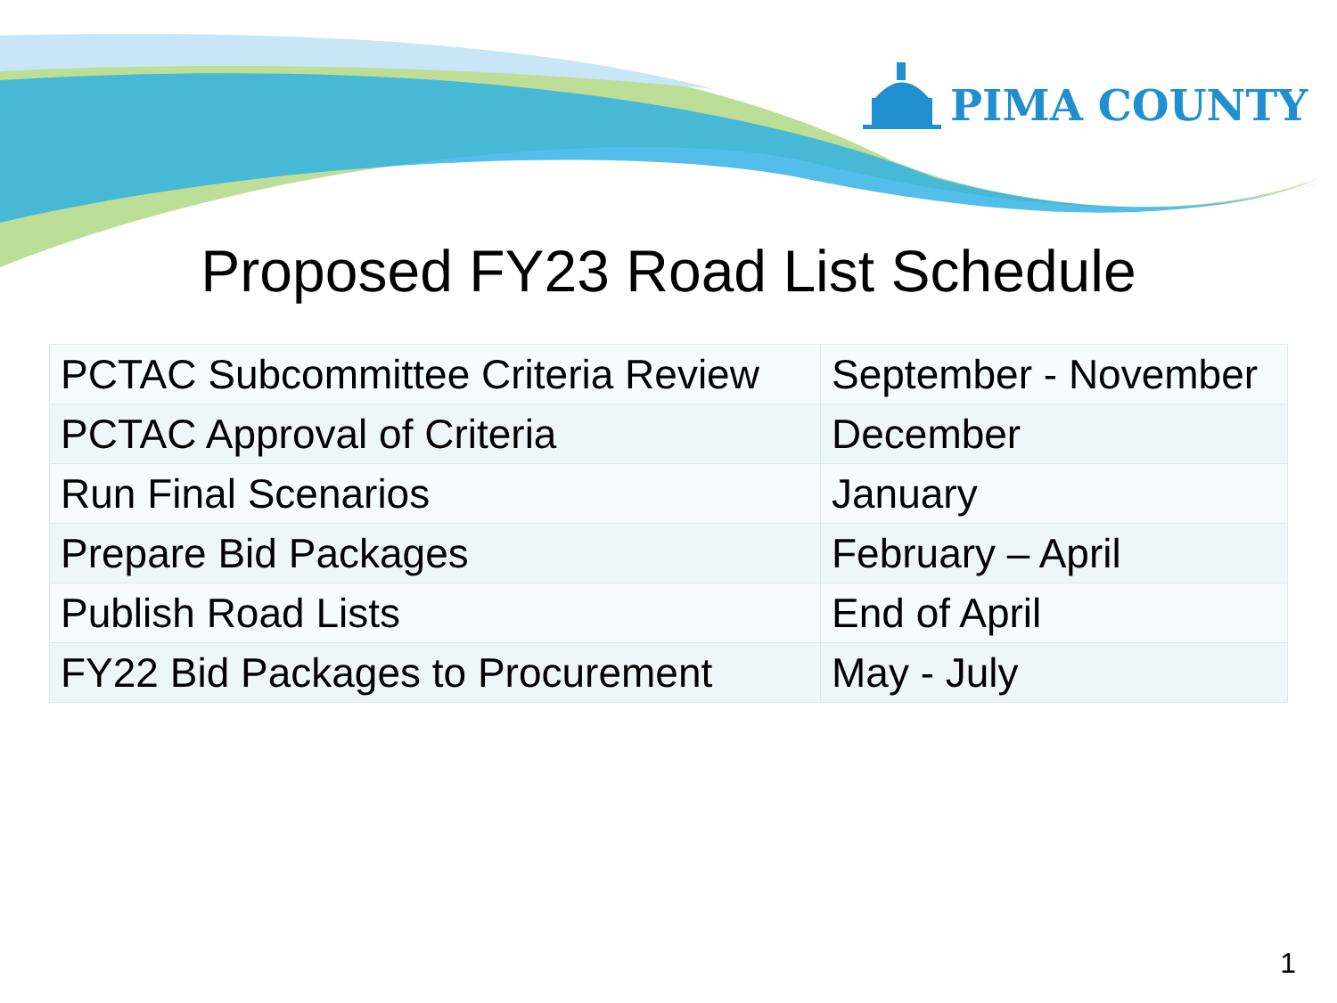PIMA COUNTY
Proposed FY23 Road List Schedule
| PCTAC Subcommittee Criteria Review | September - November |
| PCTAC Approval of Criteria | December |
| Run Final Scenarios | January |
| Prepare Bid Packages | February – April |
| Publish Road Lists | End of April |
| FY22 Bid Packages to Procurement | May - July |
1